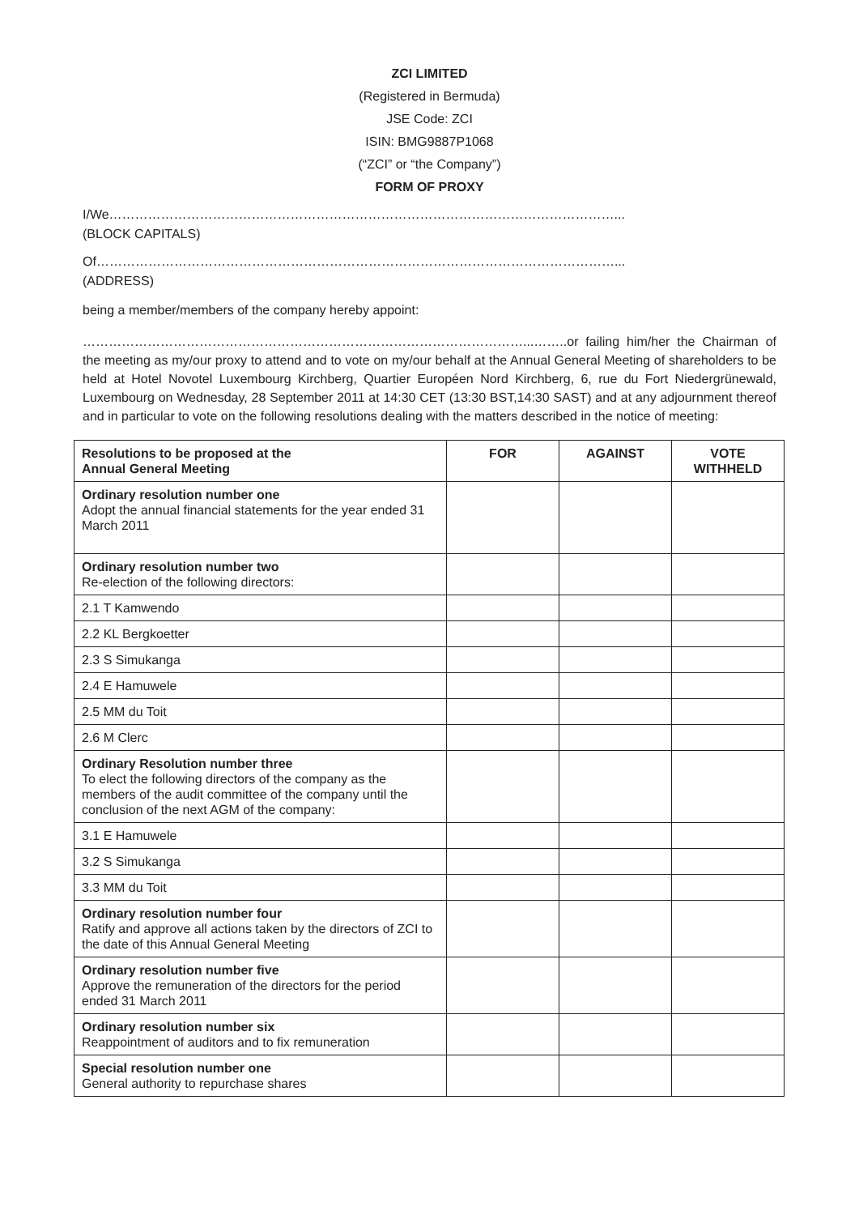ZCI LIMITED
(Registered in Bermuda)
JSE Code: ZCI
ISIN: BMG9887P1068
(“ZCI” or “the Company”)
FORM OF PROXY
I/We………………………………………………………………………………………………………...
(BLOCK CAPITALS)
Of…………………………………………………………………………………………………………...
(ADDRESS)
being a member/members of the company hereby appoint:
…………………………………………………………………………………………...……..or failing him/her the Chairman of the meeting as my/our proxy to attend and to vote on my/our behalf at the Annual General Meeting of shareholders to be held at Hotel Novotel Luxembourg Kirchberg, Quartier Européen Nord Kirchberg, 6, rue du Fort Niedergrünewald, Luxembourg on Wednesday, 28 September 2011 at 14:30 CET (13:30 BST,14:30 SAST) and at any adjournment thereof and in particular to vote on the following resolutions dealing with the matters described in the notice of meeting:
| Resolutions to be proposed at the Annual General Meeting | FOR | AGAINST | VOTE WITHHELD |
| --- | --- | --- | --- |
| Ordinary resolution number one Adopt the annual financial statements for the year ended 31 March 2011 | | | |
| Ordinary resolution number two Re-election of the following directors: | | | |
| 2.1 T Kamwendo | | | |
| 2.2 KL Bergkoetter | | | |
| 2.3 S Simukanga | | | |
| 2.4 E Hamuwele | | | |
| 2.5 MM du Toit | | | |
| 2.6 M Clerc | | | |
| Ordinary Resolution number three To elect the following directors of the company as the members of the audit committee of the company until the conclusion of the next AGM of the company: | | | |
| 3.1 E Hamuwele | | | |
| 3.2 S Simukanga | | | |
| 3.3 MM du Toit | | | |
| Ordinary resolution number four Ratify and approve all actions taken by the directors of ZCI to the date of this Annual General Meeting | | | |
| Ordinary resolution number five Approve the remuneration of the directors for the period ended 31 March 2011 | | | |
| Ordinary resolution number six Reappointment of auditors and to fix remuneration | | | |
| Special resolution number one General authority to repurchase shares | | | |